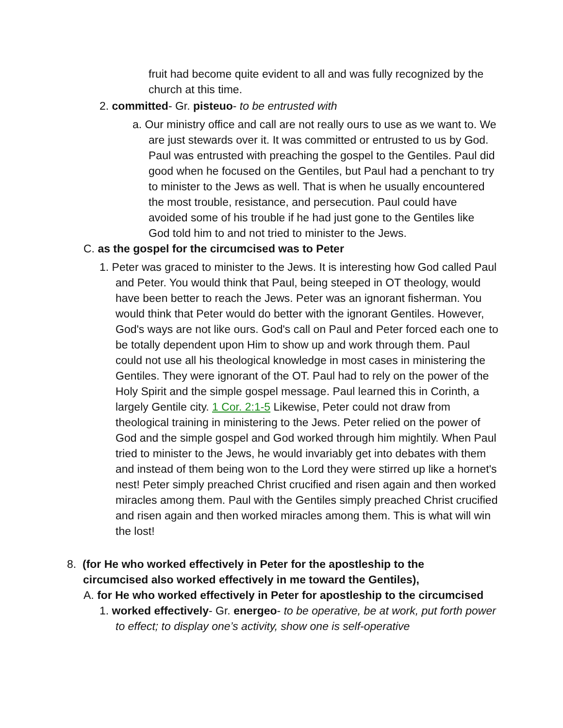fruit had become quite evident to all and was fully recognized by the church at this time.
2. committed- Gr. pisteuo- to be entrusted with
a. Our ministry office and call are not really ours to use as we want to. We are just stewards over it. It was committed or entrusted to us by God. Paul was entrusted with preaching the gospel to the Gentiles. Paul did good when he focused on the Gentiles, but Paul had a penchant to try to minister to the Jews as well. That is when he usually encountered the most trouble, resistance, and persecution. Paul could have avoided some of his trouble if he had just gone to the Gentiles like God told him to and not tried to minister to the Jews.
C. as the gospel for the circumcised was to Peter
1. Peter was graced to minister to the Jews. It is interesting how God called Paul and Peter. You would think that Paul, being steeped in OT theology, would have been better to reach the Jews. Peter was an ignorant fisherman. You would think that Peter would do better with the ignorant Gentiles. However, God's ways are not like ours. God's call on Paul and Peter forced each one to be totally dependent upon Him to show up and work through them. Paul could not use all his theological knowledge in most cases in ministering the Gentiles. They were ignorant of the OT. Paul had to rely on the power of the Holy Spirit and the simple gospel message. Paul learned this in Corinth, a largely Gentile city. 1 Cor. 2:1-5 Likewise, Peter could not draw from theological training in ministering to the Jews. Peter relied on the power of God and the simple gospel and God worked through him mightily. When Paul tried to minister to the Jews, he would invariably get into debates with them and instead of them being won to the Lord they were stirred up like a hornet's nest! Peter simply preached Christ crucified and risen again and then worked miracles among them. Paul with the Gentiles simply preached Christ crucified and risen again and then worked miracles among them. This is what will win the lost!
8. (for He who worked effectively in Peter for the apostleship to the circumcised also worked effectively in me toward the Gentiles),
A. for He who worked effectively in Peter for apostleship to the circumcised
1. worked effectively- Gr. energeo- to be operative, be at work, put forth power to effect; to display one’s activity, show one is self-operative